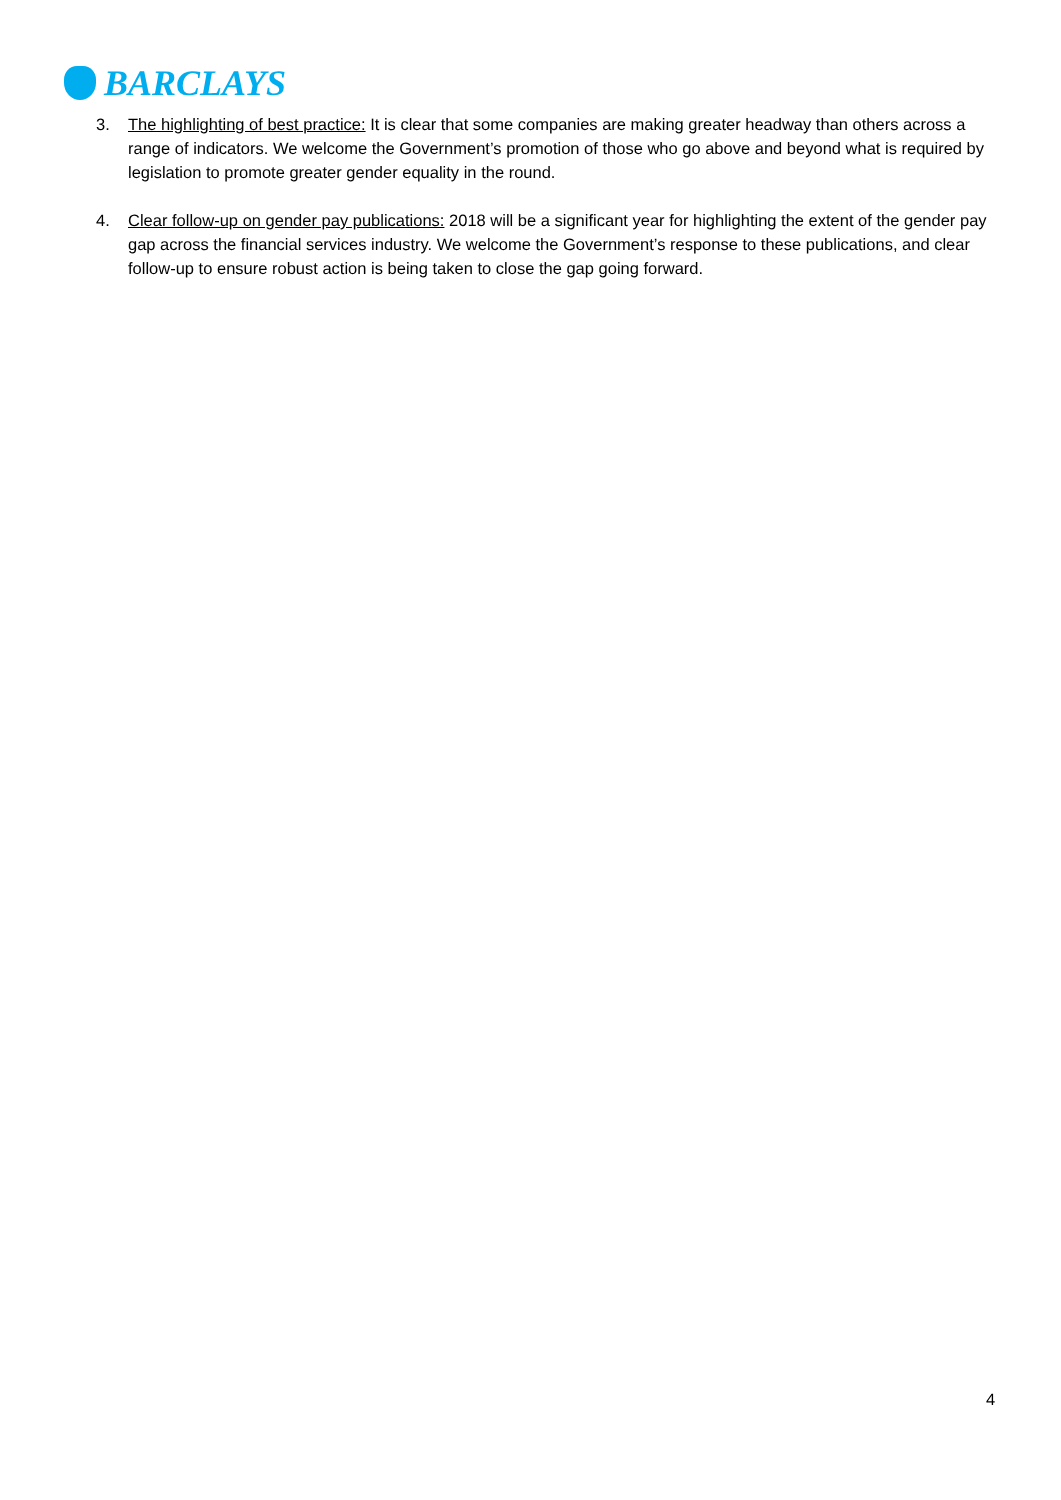BARCLAYS
3. The highlighting of best practice: It is clear that some companies are making greater headway than others across a range of indicators. We welcome the Government’s promotion of those who go above and beyond what is required by legislation to promote greater gender equality in the round.
4. Clear follow-up on gender pay publications: 2018 will be a significant year for highlighting the extent of the gender pay gap across the financial services industry. We welcome the Government’s response to these publications, and clear follow-up to ensure robust action is being taken to close the gap going forward.
4